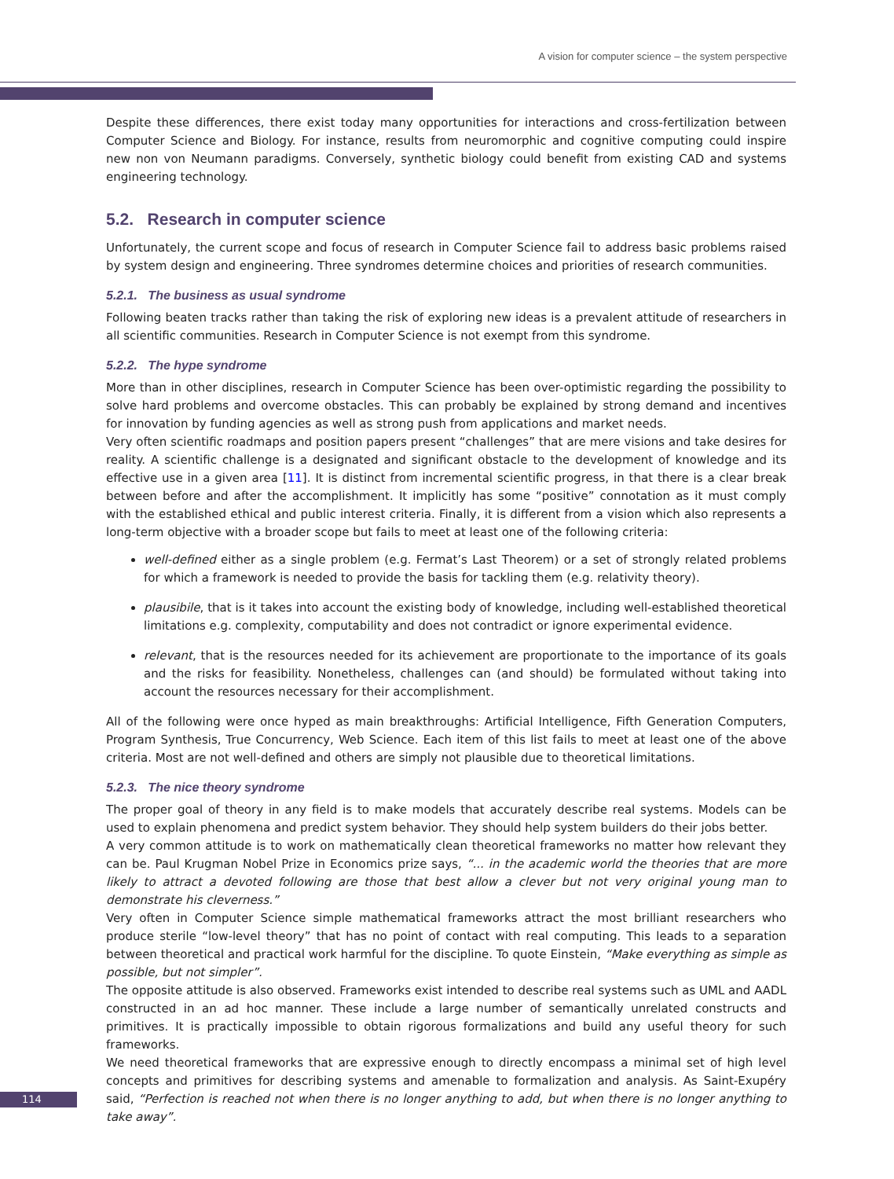A vision for computer science – the system perspective
Despite these differences, there exist today many opportunities for interactions and cross-fertilization between Computer Science and Biology. For instance, results from neuromorphic and cognitive computing could inspire new non von Neumann paradigms. Conversely, synthetic biology could benefit from existing CAD and systems engineering technology.
5.2. Research in computer science
Unfortunately, the current scope and focus of research in Computer Science fail to address basic problems raised by system design and engineering. Three syndromes determine choices and priorities of research communities.
5.2.1. The business as usual syndrome
Following beaten tracks rather than taking the risk of exploring new ideas is a prevalent attitude of researchers in all scientific communities. Research in Computer Science is not exempt from this syndrome.
5.2.2. The hype syndrome
More than in other disciplines, research in Computer Science has been over-optimistic regarding the possibility to solve hard problems and overcome obstacles. This can probably be explained by strong demand and incentives for innovation by funding agencies as well as strong push from applications and market needs.
Very often scientific roadmaps and position papers present “challenges” that are mere visions and take desires for reality. A scientific challenge is a designated and significant obstacle to the development of knowledge and its effective use in a given area [11]. It is distinct from incremental scientific progress, in that there is a clear break between before and after the accomplishment. It implicitly has some “positive” connotation as it must comply with the established ethical and public interest criteria. Finally, it is different from a vision which also represents a long-term objective with a broader scope but fails to meet at least one of the following criteria:
well-defined either as a single problem (e.g. Fermat’s Last Theorem) or a set of strongly related problems for which a framework is needed to provide the basis for tackling them (e.g. relativity theory).
plausibile, that is it takes into account the existing body of knowledge, including well-established theoretical limitations e.g. complexity, computability and does not contradict or ignore experimental evidence.
relevant, that is the resources needed for its achievement are proportionate to the importance of its goals and the risks for feasibility. Nonetheless, challenges can (and should) be formulated without taking into account the resources necessary for their accomplishment.
All of the following were once hyped as main breakthroughs: Artificial Intelligence, Fifth Generation Computers, Program Synthesis, True Concurrency, Web Science. Each item of this list fails to meet at least one of the above criteria. Most are not well-defined and others are simply not plausible due to theoretical limitations.
5.2.3. The nice theory syndrome
The proper goal of theory in any field is to make models that accurately describe real systems. Models can be used to explain phenomena and predict system behavior. They should help system builders do their jobs better.
A very common attitude is to work on mathematically clean theoretical frameworks no matter how relevant they can be. Paul Krugman Nobel Prize in Economics prize says, “... in the academic world the theories that are more likely to attract a devoted following are those that best allow a clever but not very original young man to demonstrate his cleverness.”
Very often in Computer Science simple mathematical frameworks attract the most brilliant researchers who produce sterile “low-level theory” that has no point of contact with real computing. This leads to a separation between theoretical and practical work harmful for the discipline. To quote Einstein, “Make everything as simple as possible, but not simpler”.
The opposite attitude is also observed. Frameworks exist intended to describe real systems such as UML and AADL constructed in an ad hoc manner. These include a large number of semantically unrelated constructs and primitives. It is practically impossible to obtain rigorous formalizations and build any useful theory for such frameworks.
We need theoretical frameworks that are expressive enough to directly encompass a minimal set of high level concepts and primitives for describing systems and amenable to formalization and analysis. As Saint-Exupéry said, “Perfection is reached not when there is no longer anything to add, but when there is no longer anything to take away”.
114